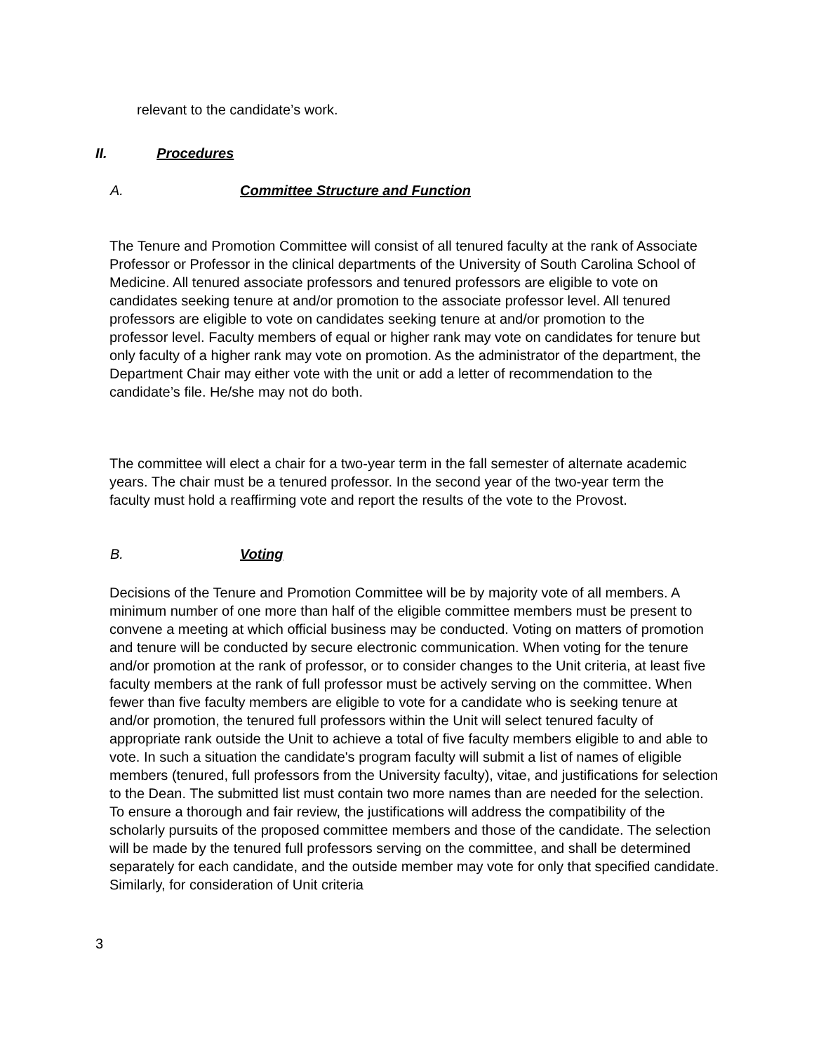relevant to the candidate’s work.
II. Procedures
A. Committee Structure and Function
The Tenure and Promotion Committee will consist of all tenured faculty at the rank of Associate Professor or Professor in the clinical departments of the University of South Carolina School of Medicine. All tenured associate professors and tenured professors are eligible to vote on candidates seeking tenure at and/or promotion to the associate professor level. All tenured professors are eligible to vote on candidates seeking tenure at and/or promotion to the professor level. Faculty members of equal or higher rank may vote on candidates for tenure but only faculty of a higher rank may vote on promotion. As the administrator of the department, the Department Chair may either vote with the unit or add a letter of recommendation to the candidate’s file. He/she may not do both.
The committee will elect a chair for a two-year term in the fall semester of alternate academic years. The chair must be a tenured professor. In the second year of the two-year term the faculty must hold a reaffirming vote and report the results of the vote to the Provost.
B. Voting
Decisions of the Tenure and Promotion Committee will be by majority vote of all members. A minimum number of one more than half of the eligible committee members must be present to convene a meeting at which official business may be conducted. Voting on matters of promotion and tenure will be conducted by secure electronic communication. When voting for the tenure and/or promotion at the rank of professor, or to consider changes to the Unit criteria, at least five faculty members at the rank of full professor must be actively serving on the committee. When fewer than five faculty members are eligible to vote for a candidate who is seeking tenure at and/or promotion, the tenured full professors within the Unit will select tenured faculty of appropriate rank outside the Unit to achieve a total of five faculty members eligible to and able to vote. In such a situation the candidate's program faculty will submit a list of names of eligible members (tenured, full professors from the University faculty), vitae, and justifications for selection to the Dean. The submitted list must contain two more names than are needed for the selection. To ensure a thorough and fair review, the justifications will address the compatibility of the scholarly pursuits of the proposed committee members and those of the candidate. The selection will be made by the tenured full professors serving on the committee, and shall be determined separately for each candidate, and the outside member may vote for only that specified candidate. Similarly, for consideration of Unit criteria
3